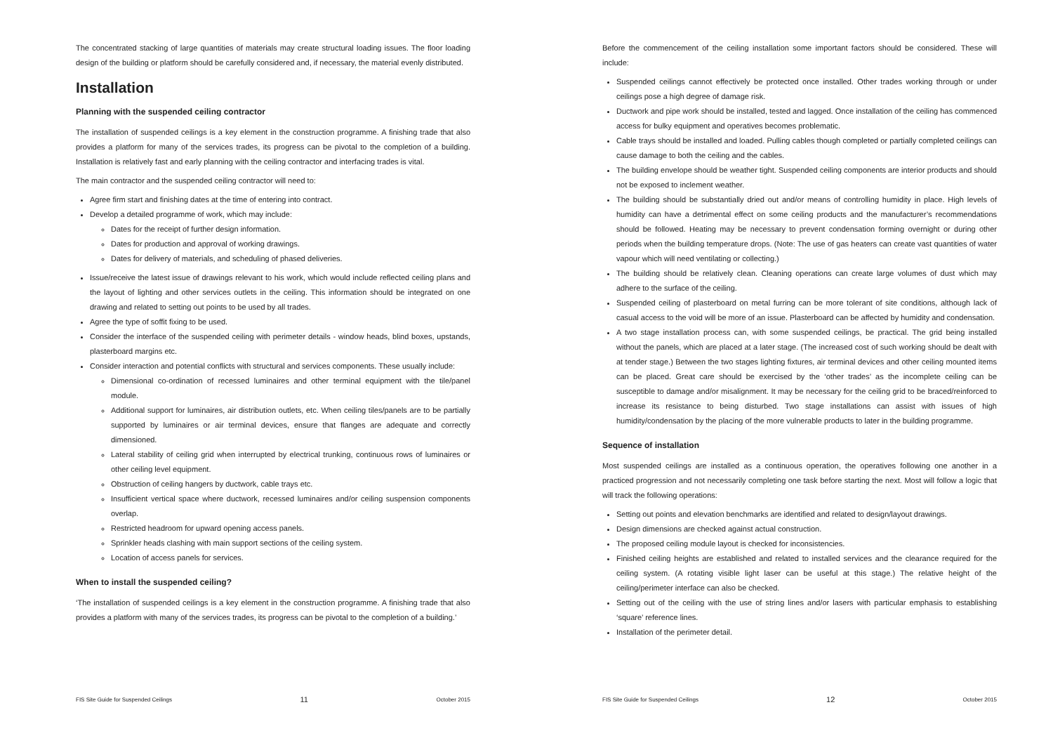The concentrated stacking of large quantities of materials may create structural loading issues. The floor loading design of the building or platform should be carefully considered and, if necessary, the material evenly distributed.
Installation
Planning with the suspended ceiling contractor
The installation of suspended ceilings is a key element in the construction programme. A finishing trade that also provides a platform for many of the services trades, its progress can be pivotal to the completion of a building. Installation is relatively fast and early planning with the ceiling contractor and interfacing trades is vital.
The main contractor and the suspended ceiling contractor will need to:
Agree firm start and finishing dates at the time of entering into contract.
Develop a detailed programme of work, which may include:
Dates for the receipt of further design information.
Dates for production and approval of working drawings.
Dates for delivery of materials, and scheduling of phased deliveries.
Issue/receive the latest issue of drawings relevant to his work, which would include reflected ceiling plans and the layout of lighting and other services outlets in the ceiling. This information should be integrated on one drawing and related to setting out points to be used by all trades.
Agree the type of soffit fixing to be used.
Consider the interface of the suspended ceiling with perimeter details - window heads, blind boxes, upstands, plasterboard margins etc.
Consider interaction and potential conflicts with structural and services components. These usually include:
Dimensional co-ordination of recessed luminaires and other terminal equipment with the tile/panel module.
Additional support for luminaires, air distribution outlets, etc. When ceiling tiles/panels are to be partially supported by luminaires or air terminal devices, ensure that flanges are adequate and correctly dimensioned.
Lateral stability of ceiling grid when interrupted by electrical trunking, continuous rows of luminaires or other ceiling level equipment.
Obstruction of ceiling hangers by ductwork, cable trays etc.
Insufficient vertical space where ductwork, recessed luminaires and/or ceiling suspension components overlap.
Restricted headroom for upward opening access panels.
Sprinkler heads clashing with main support sections of the ceiling system.
Location of access panels for services.
When to install the suspended ceiling?
‘The installation of suspended ceilings is a key element in the construction programme. A finishing trade that also provides a platform with many of the services trades, its progress can be pivotal to the completion of a building.’
FIS Site Guide for Suspended Ceilings 11 October 2015
Before the commencement of the ceiling installation some important factors should be considered. These will include:
Suspended ceilings cannot effectively be protected once installed. Other trades working through or under ceilings pose a high degree of damage risk.
Ductwork and pipe work should be installed, tested and lagged. Once installation of the ceiling has commenced access for bulky equipment and operatives becomes problematic.
Cable trays should be installed and loaded. Pulling cables though completed or partially completed ceilings can cause damage to both the ceiling and the cables.
The building envelope should be weather tight. Suspended ceiling components are interior products and should not be exposed to inclement weather.
The building should be substantially dried out and/or means of controlling humidity in place. High levels of humidity can have a detrimental effect on some ceiling products and the manufacturer’s recommendations should be followed. Heating may be necessary to prevent condensation forming overnight or during other periods when the building temperature drops. (Note: The use of gas heaters can create vast quantities of water vapour which will need ventilating or collecting.)
The building should be relatively clean. Cleaning operations can create large volumes of dust which may adhere to the surface of the ceiling.
Suspended ceiling of plasterboard on metal furring can be more tolerant of site conditions, although lack of casual access to the void will be more of an issue. Plasterboard can be affected by humidity and condensation.
A two stage installation process can, with some suspended ceilings, be practical. The grid being installed without the panels, which are placed at a later stage. (The increased cost of such working should be dealt with at tender stage.) Between the two stages lighting fixtures, air terminal devices and other ceiling mounted items can be placed. Great care should be exercised by the ‘other trades’ as the incomplete ceiling can be susceptible to damage and/or misalignment. It may be necessary for the ceiling grid to be braced/reinforced to increase its resistance to being disturbed. Two stage installations can assist with issues of high humidity/condensation by the placing of the more vulnerable products to later in the building programme.
Sequence of installation
Most suspended ceilings are installed as a continuous operation, the operatives following one another in a practiced progression and not necessarily completing one task before starting the next. Most will follow a logic that will track the following operations:
Setting out points and elevation benchmarks are identified and related to design/layout drawings.
Design dimensions are checked against actual construction.
The proposed ceiling module layout is checked for inconsistencies.
Finished ceiling heights are established and related to installed services and the clearance required for the ceiling system. (A rotating visible light laser can be useful at this stage.) The relative height of the ceiling/perimeter interface can also be checked.
Setting out of the ceiling with the use of string lines and/or lasers with particular emphasis to establishing ‘square’ reference lines.
Installation of the perimeter detail.
FIS Site Guide for Suspended Ceilings 12 October 2015